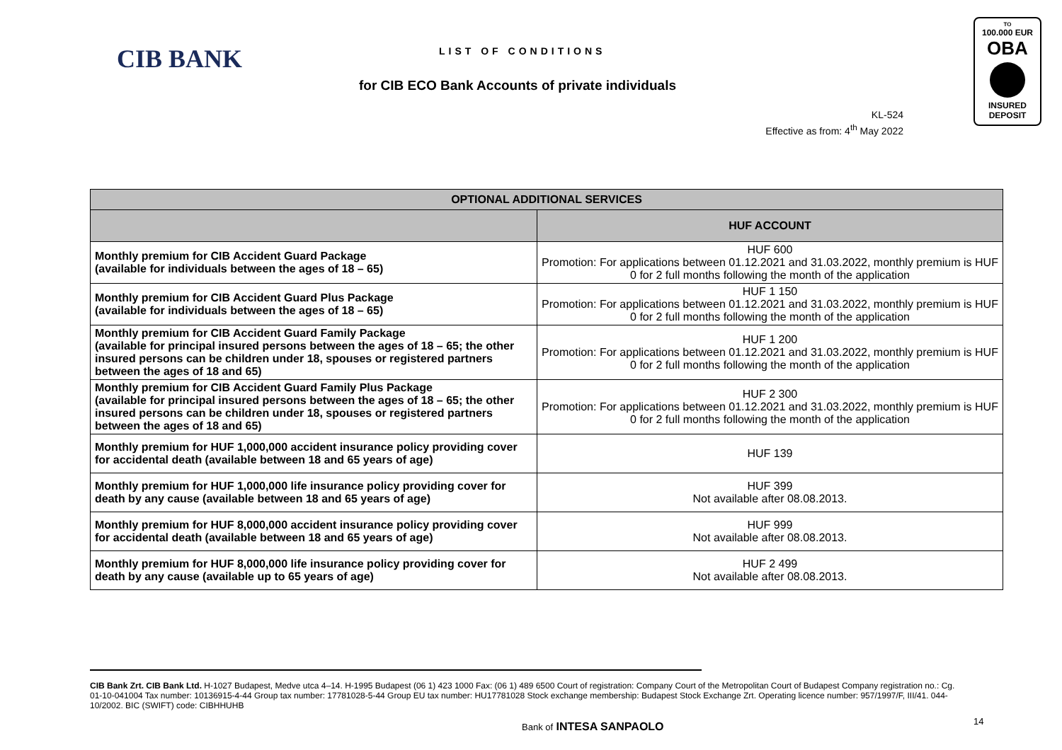CIB BANK LIST OF CONDITIONS
for CIB ECO Bank Accounts of private individuals
TO
100.000 EUR
OBA
INSURED
DEPOSIT
KL-524
Effective as from: 4<sup>th</sup> May 2022
| OPTIONAL ADDITIONAL SERVICES | |
| --- | --- |
| | HUF ACCOUNT |
| Monthly premium for CIB Accident Guard Package (available for individuals between the ages of 18 – 65) | HUF 600 Promotion: For applications between 01.12.2021 and 31.03.2022, monthly premium is HUF 0 for 2 full months following the month of the application |
| Monthly premium for CIB Accident Guard Plus Package (available for individuals between the ages of 18 – 65) | HUF 1 150 Promotion: For applications between 01.12.2021 and 31.03.2022, monthly premium is HUF 0 for 2 full months following the month of the application |
| Monthly premium for CIB Accident Guard Family Package (available for principal insured persons between the ages of 18 – 65; the other insured persons can be children under 18, spouses or registered partners between the ages of 18 and 65) | HUF 1 200 Promotion: For applications between 01.12.2021 and 31.03.2022, monthly premium is HUF 0 for 2 full months following the month of the application |
| Monthly premium for CIB Accident Guard Family Plus Package (available for principal insured persons between the ages of 18 – 65; the other insured persons can be children under 18, spouses or registered partners between the ages of 18 and 65) | HUF 2 300 Promotion: For applications between 01.12.2021 and 31.03.2022, monthly premium is HUF 0 for 2 full months following the month of the application |
| Monthly premium for HUF 1,000,000 accident insurance policy providing cover for accidental death (available between 18 and 65 years of age) | HUF 139 |
| Monthly premium for HUF 1,000,000 life insurance policy providing cover for death by any cause (available between 18 and 65 years of age) | HUF 399 Not available after 08.08.2013. |
| Monthly premium for HUF 8,000,000 accident insurance policy providing cover for accidental death (available between 18 and 65 years of age) | HUF 999 Not available after 08.08.2013. |
| Monthly premium for HUF 8,000,000 life insurance policy providing cover for death by any cause (available up to 65 years of age) | HUF 2 499 Not available after 08.08.2013. |
CIB Bank Zrt. CIB Bank Ltd. H-1027 Budapest, Medve utca 4–14. H-1995 Budapest (06 1) 423 1000 Fax: (06 1) 489 6500 Court of registration: Company Court of the Metropolitan Court of Budapest Company registration no.: Cg. 01-10-041004 Tax number: 10136915-4-44 Group tax number: 17781028-5-44 Group EU tax number: HU17781028 Stock exchange membership: Budapest Stock Exchange Zrt. Operating licence number: 957/1997/F, III/41. 044-10/2002. BIC (SWIFT) code: CIBHHUHB
Bank of INTESA SANPAOLO 14